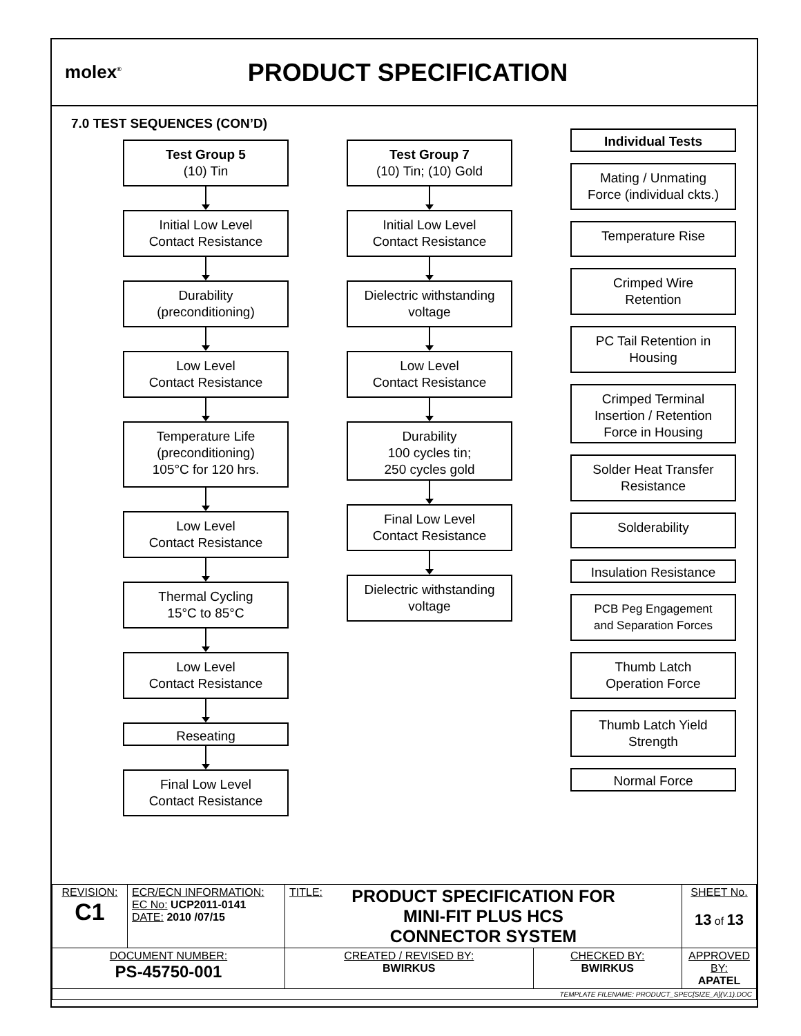molex<sup>®</sup>
PRODUCT SPECIFICATION
7.0 TEST SEQUENCES (CON’D)
Test Group 5
(10) Tin
Initial Low Level
Contact Resistance
Durability
(preconditioning)
Low Level
Contact Resistance
Temperature Life
(preconditioning)
105°C for 120 hrs.
Low Level
Contact Resistance
Thermal Cycling
15°C to 85°C
Low Level
Contact Resistance
Reseating
Final Low Level
Contact Resistance
Test Group 7
(10) Tin; (10) Gold
Initial Low Level
Contact Resistance
Dielectric withstanding
voltage
Low Level
Contact Resistance
Durability
100 cycles tin;
250 cycles gold
Final Low Level
Contact Resistance
Dielectric withstanding
voltage
Individual Tests
Mating / Unmating
Force (individual ckts.)
Temperature Rise
Crimped Wire
Retention
PC Tail Retention in
Housing
Crimped Terminal
Insertion / Retention
Force in Housing
Solder Heat Transfer
Resistance
Solderability
Insulation Resistance
PCB Peg Engagement
and Separation Forces
Thumb Latch
Operation Force
Thumb Latch Yield
Strength
Normal Force
| REVISION: C1 | ECR/ECN INFORMATION: EC No: UCP2011-0141 DATE: 2010 /07/15 | TITLE: PRODUCT SPECIFICATION FOR MINI-FIT PLUS HCS CONNECTOR SYSTEM | | SHEET No. 13 of 13 |
| DOCUMENT NUMBER: PS-45750-001 | | CREATED / REVISED BY: BWIRKUS | CHECKED BY: BWIRKUS | APPROVED BY: APATEL |
| TEMPLATE FILENAME: PRODUCT_SPEC[SIZE_A](V.1).DOC | | | | |